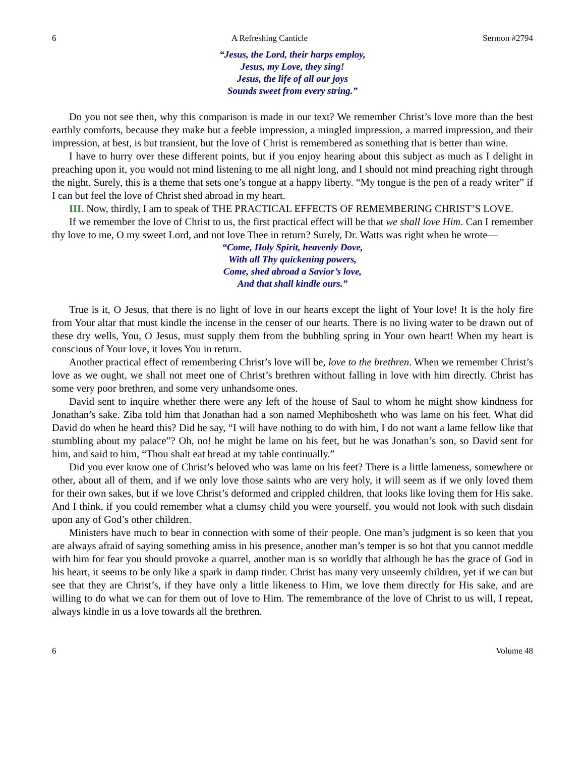6 A Refreshing Canticle Sermon #2794
“Jesus, the Lord, their harps employ,
Jesus, my Love, they sing!
Jesus, the life of all our joys
Sounds sweet from every string.”
Do you not see then, why this comparison is made in our text? We remember Christ’s love more than the best earthly comforts, because they make but a feeble impression, a mingled impression, a marred impression, and their impression, at best, is but transient, but the love of Christ is remembered as something that is better than wine.
I have to hurry over these different points, but if you enjoy hearing about this subject as much as I delight in preaching upon it, you would not mind listening to me all night long, and I should not mind preaching right through the night. Surely, this is a theme that sets one’s tongue at a happy liberty. “My tongue is the pen of a ready writer” if I can but feel the love of Christ shed abroad in my heart.
III. Now, thirdly, I am to speak of THE PRACTICAL EFFECTS OF REMEMBERING CHRIST’S LOVE.
If we remember the love of Christ to us, the first practical effect will be that we shall love Him. Can I remember thy love to me, O my sweet Lord, and not love Thee in return? Surely, Dr. Watts was right when he wrote—
“Come, Holy Spirit, heavenly Dove,
With all Thy quickening powers,
Come, shed abroad a Savior’s love,
And that shall kindle ours.”
True is it, O Jesus, that there is no light of love in our hearts except the light of Your love! It is the holy fire from Your altar that must kindle the incense in the censer of our hearts. There is no living water to be drawn out of these dry wells, You, O Jesus, must supply them from the bubbling spring in Your own heart! When my heart is conscious of Your love, it loves You in return.
Another practical effect of remembering Christ’s love will be, love to the brethren. When we remember Christ’s love as we ought, we shall not meet one of Christ’s brethren without falling in love with him directly. Christ has some very poor brethren, and some very unhandsome ones.
David sent to inquire whether there were any left of the house of Saul to whom he might show kindness for Jonathan’s sake. Ziba told him that Jonathan had a son named Mephibosheth who was lame on his feet. What did David do when he heard this? Did he say, “I will have nothing to do with him, I do not want a lame fellow like that stumbling about my palace”? Oh, no! he might be lame on his feet, but he was Jonathan’s son, so David sent for him, and said to him, “Thou shalt eat bread at my table continually.”
Did you ever know one of Christ’s beloved who was lame on his feet? There is a little lameness, somewhere or other, about all of them, and if we only love those saints who are very holy, it will seem as if we only loved them for their own sakes, but if we love Christ’s deformed and crippled children, that looks like loving them for His sake. And I think, if you could remember what a clumsy child you were yourself, you would not look with such disdain upon any of God’s other children.
Ministers have much to bear in connection with some of their people. One man’s judgment is so keen that you are always afraid of saying something amiss in his presence, another man’s temper is so hot that you cannot meddle with him for fear you should provoke a quarrel, another man is so worldly that although he has the grace of God in his heart, it seems to be only like a spark in damp tinder. Christ has many very unseemly children, yet if we can but see that they are Christ’s, if they have only a little likeness to Him, we love them directly for His sake, and are willing to do what we can for them out of love to Him. The remembrance of the love of Christ to us will, I repeat, always kindle in us a love towards all the brethren.
6 Volume 48